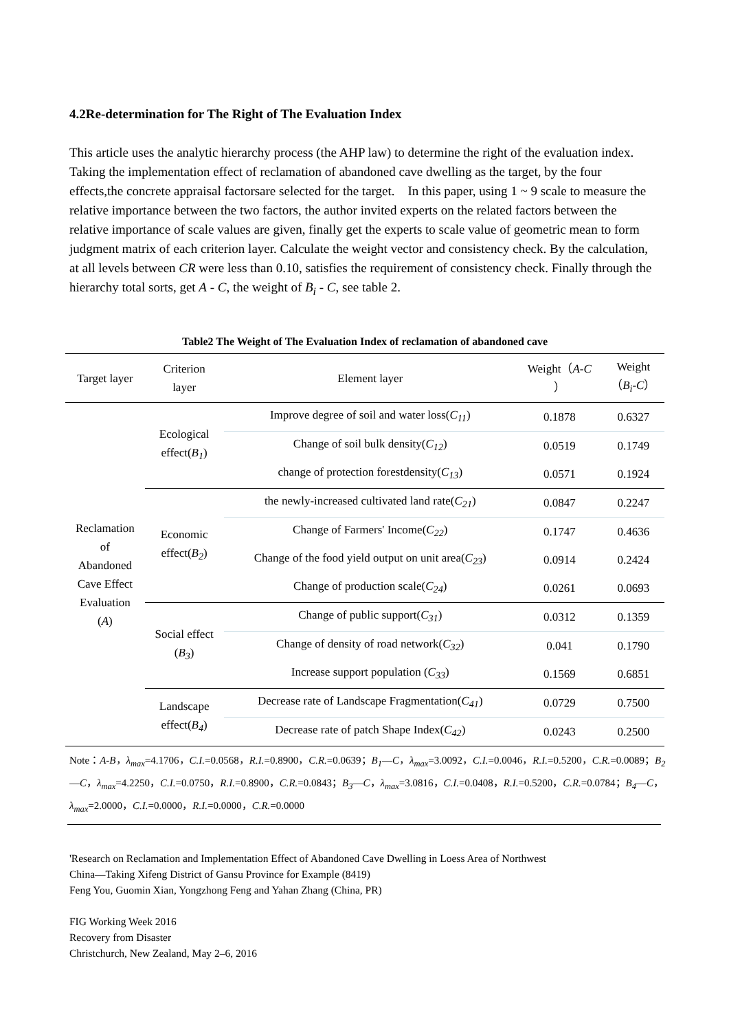4.2Re-determination for The Right of The Evaluation Index
This article uses the analytic hierarchy process (the AHP law) to determine the right of the evaluation index. Taking the implementation effect of reclamation of abandoned cave dwelling as the target, by the four effects,the concrete appraisal factorsare selected for the target. In this paper, using 1 ~ 9 scale to measure the relative importance between the two factors, the author invited experts on the related factors between the relative importance of scale values are given, finally get the experts to scale value of geometric mean to form judgment matrix of each criterion layer. Calculate the weight vector and consistency check. By the calculation, at all levels between CR were less than 0.10, satisfies the requirement of consistency check. Finally through the hierarchy total sorts, get A - C, the weight of B<sub>i</sub> - C, see table 2.
Table2 The Weight of The Evaluation Index of reclamation of abandoned cave
| Target layer | Criterion layer | Element layer | Weight（ A-C ） | Weight （ B<sub>i</sub>-C ） |
| --- | --- | --- | --- | --- |
| Reclamation of Abandoned Cave Effect Evaluation ( A ) | Ecological effect( B<sub>1</sub> ) | Improve degree of soil and water loss( C<sub>11</sub> ) | 0.1878 | 0.6327 |
| | | Change of soil bulk density( C<sub>12</sub> ) | 0.0519 | 0.1749 |
| | | change of protection forestdensity( C<sub>13</sub> ) | 0.0571 | 0.1924 |
| | Economic effect( B<sub>2</sub> ) | the newly-increased cultivated land rate( C<sub>21</sub> ) | 0.0847 | 0.2247 |
| | | Change of Farmers' Income( C<sub>22</sub> ) | 0.1747 | 0.4636 |
| | | Change of the food yield output on unit area( C<sub>23</sub> ) | 0.0914 | 0.2424 |
| | | Change of production scale( C<sub>24</sub> ) | 0.0261 | 0.0693 |
| | Social effect ( B<sub>3</sub> ) | Change of public support( C<sub>31</sub> ) | 0.0312 | 0.1359 |
| | | Change of density of road network( C<sub>32</sub> ) | 0.041 | 0.1790 |
| | | Increase support population ( C<sub>33</sub> ) | 0.1569 | 0.6851 |
| | Landscape effect( B<sub>4</sub> ) | Decrease rate of Landscape Fragmentation( C<sub>41</sub> ) | 0.0729 | 0.7500 |
| | | Decrease rate of patch Shape Index( C<sub>42</sub> ) | 0.0243 | 0.2500 |
Note：A-B，λ<sub>max</sub>=4.1706，C.I.=0.0568，R.I.=0.8900，C.R.=0.0639；B<sub>1</sub>—C，λ<sub>max</sub>=3.0092，C.I.=0.0046，R.I.=0.5200，C.R.=0.0089；B<sub>2</sub>—C，λ<sub>max</sub>=4.2250，C.I.=0.0750，R.I.=0.8900，C.R.=0.0843；B<sub>3</sub>—C，λ<sub>max</sub>=3.0816，C.I.=0.0408，R.I.=0.5200，C.R.=0.0784；B<sub>4</sub>—C，λ<sub>max</sub>=2.0000，C.I.=0.0000，R.I.=0.0000，C.R.=0.0000
'Research on Reclamation and Implementation Effect of Abandoned Cave Dwelling in Loess Area of Northwest
China—Taking Xifeng District of Gansu Province for Example (8419)
Feng You, Guomin Xian, Yongzhong Feng and Yahan Zhang (China, PR)
FIG Working Week 2016
Recovery from Disaster
Christchurch, New Zealand, May 2–6, 2016